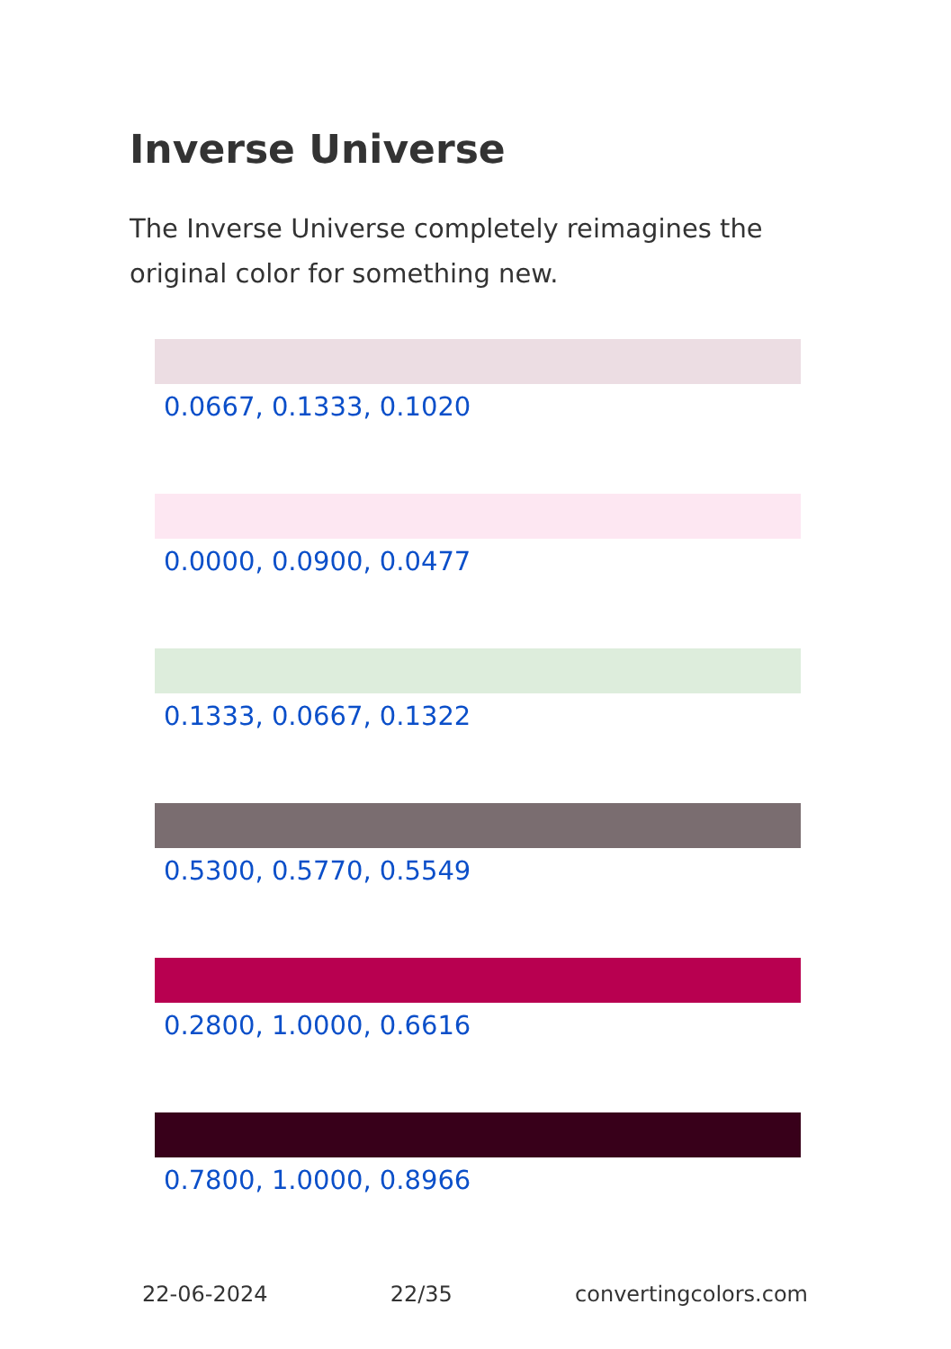Inverse Universe
The Inverse Universe completely reimagines the original color for something new.
0.0667, 0.1333, 0.1020
0.0000, 0.0900, 0.0477
0.1333, 0.0667, 0.1322
0.5300, 0.5770, 0.5549
0.2800, 1.0000, 0.6616
0.7800, 1.0000, 0.8966
22-06-2024 22/35 convertingcolors.com